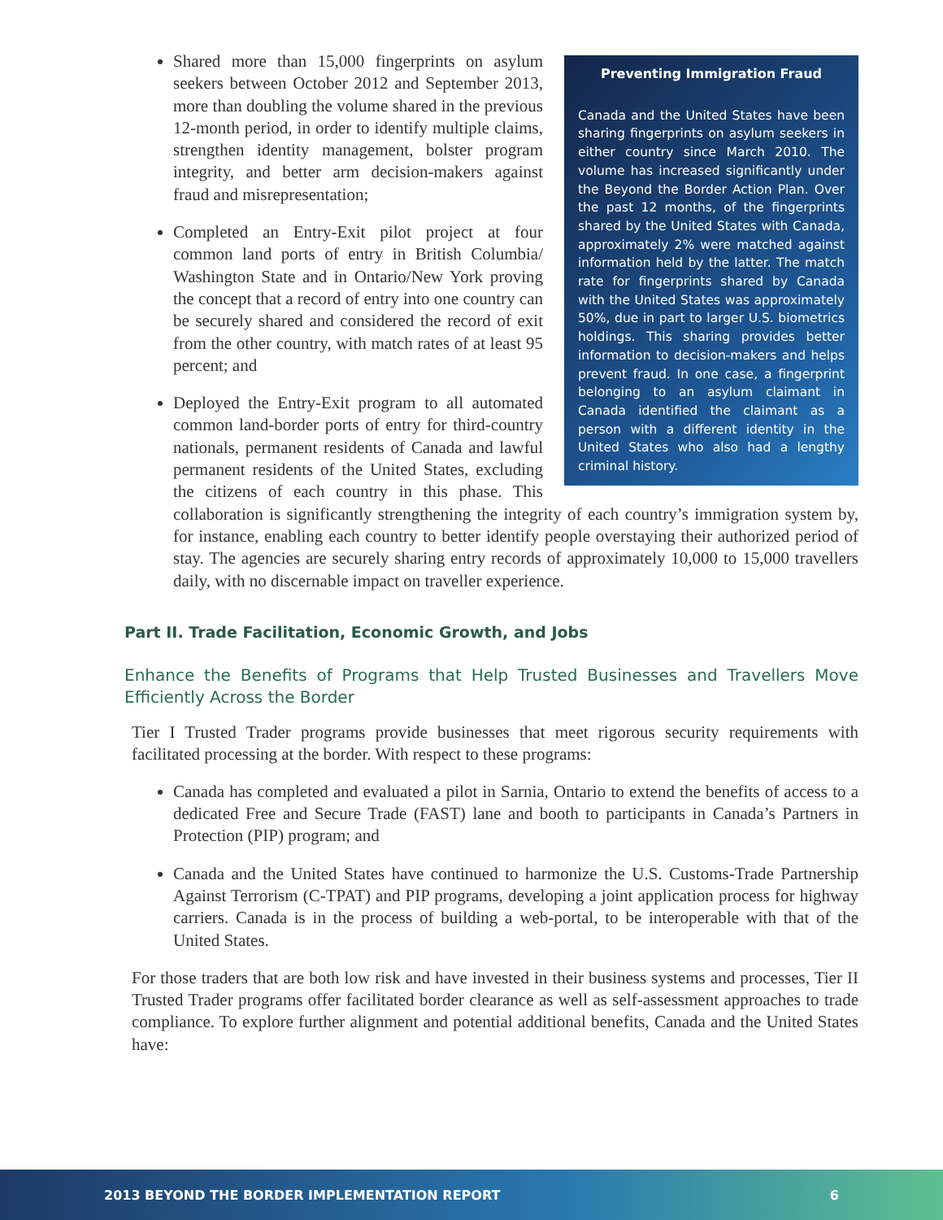Preventing Immigration Fraud
Canada and the United States have been sharing fingerprints on asylum seekers in either country since March 2010. The volume has increased significantly under the Beyond the Border Action Plan. Over the past 12 months, of the fingerprints shared by the United States with Canada, approximately 2% were matched against information held by the latter. The match rate for fingerprints shared by Canada with the United States was approximately 50%, due in part to larger U.S. biometrics holdings. This sharing provides better information to decision-makers and helps prevent fraud. In one case, a fingerprint belonging to an asylum claimant in Canada identified the claimant as a person with a different identity in the United States who also had a lengthy criminal history.
Shared more than 15,000 fingerprints on asylum seekers between October 2012 and September 2013, more than doubling the volume shared in the previous 12-month period, in order to identify multiple claims, strengthen identity management, bolster program integrity, and better arm decision-makers against fraud and misrepresentation;
Completed an Entry-Exit pilot project at four common land ports of entry in British Columbia/ Washington State and in Ontario/New York proving the concept that a record of entry into one country can be securely shared and considered the record of exit from the other country, with match rates of at least 95 percent; and
Deployed the Entry-Exit program to all automated common land-border ports of entry for third-country nationals, permanent residents of Canada and lawful permanent residents of the United States, excluding the citizens of each country in this phase. This collaboration is significantly strengthening the integrity of each country’s immigration system by, for instance, enabling each country to better identify people overstaying their authorized period of stay. The agencies are securely sharing entry records of approximately 10,000 to 15,000 travellers daily, with no discernable impact on traveller experience.
Part II. Trade Facilitation, Economic Growth, and Jobs
Enhance the Benefits of Programs that Help Trusted Businesses and Travellers Move Efficiently Across the Border
Tier I Trusted Trader programs provide businesses that meet rigorous security requirements with facilitated processing at the border. With respect to these programs:
Canada has completed and evaluated a pilot in Sarnia, Ontario to extend the benefits of access to a dedicated Free and Secure Trade (FAST) lane and booth to participants in Canada’s Partners in Protection (PIP) program; and
Canada and the United States have continued to harmonize the U.S. Customs-Trade Partnership Against Terrorism (C-TPAT) and PIP programs, developing a joint application process for highway carriers. Canada is in the process of building a web-portal, to be interoperable with that of the United States.
For those traders that are both low risk and have invested in their business systems and processes, Tier II Trusted Trader programs offer facilitated border clearance as well as self-assessment approaches to trade compliance. To explore further alignment and potential additional benefits, Canada and the United States have:
2013 BEYOND THE BORDER IMPLEMENTATION REPORT 6